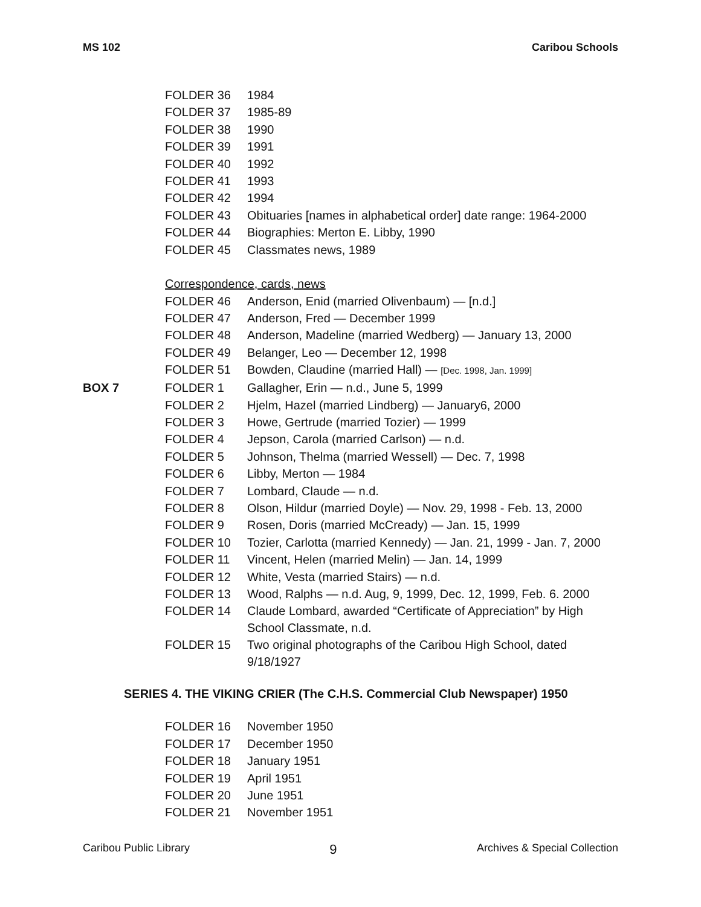MS 102 Caribou Schools
| | FOLDER 36 | 1984 |
| | FOLDER 37 | 1985-89 |
| | FOLDER 38 | 1990 |
| | FOLDER 39 | 1991 |
| | FOLDER 40 | 1992 |
| | FOLDER 41 | 1993 |
| | FOLDER 42 | 1994 |
| | FOLDER 43 | Obituaries [names in alphabetical order] date range: 1964-2000 |
| | FOLDER 44 | Biographies: Merton E. Libby, 1990 |
| | FOLDER 45 | Classmates news, 1989 |
| | Correspondence, cards, news | |
| | FOLDER 46 | Anderson, Enid (married Olivenbaum) — [n.d.] |
| | FOLDER 47 | Anderson, Fred — December 1999 |
| | FOLDER 48 | Anderson, Madeline (married Wedberg) — January 13, 2000 |
| | FOLDER 49 | Belanger, Leo — December 12, 1998 |
| | FOLDER 51 | Bowden, Claudine (married Hall) — [Dec. 1998, Jan. 1999] |
| BOX 7 | FOLDER 1 | Gallagher, Erin — n.d., June 5, 1999 |
| | FOLDER 2 | Hjelm, Hazel (married Lindberg) — January6, 2000 |
| | FOLDER 3 | Howe, Gertrude (married Tozier) — 1999 |
| | FOLDER 4 | Jepson, Carola (married Carlson) — n.d. |
| | FOLDER 5 | Johnson, Thelma (married Wessell) — Dec. 7, 1998 |
| | FOLDER 6 | Libby, Merton — 1984 |
| | FOLDER 7 | Lombard, Claude — n.d. |
| | FOLDER 8 | Olson, Hildur (married Doyle) — Nov. 29, 1998 - Feb. 13, 2000 |
| | FOLDER 9 | Rosen, Doris (married McCready) — Jan. 15, 1999 |
| | FOLDER 10 | Tozier, Carlotta (married Kennedy) — Jan. 21, 1999 - Jan. 7, 2000 |
| | FOLDER 11 | Vincent, Helen (married Melin) — Jan. 14, 1999 |
| | FOLDER 12 | White, Vesta (married Stairs) — n.d. |
| | FOLDER 13 | Wood, Ralphs — n.d. Aug, 9, 1999, Dec. 12, 1999, Feb. 6. 2000 |
| | FOLDER 14 | Claude Lombard, awarded “Certificate of Appreciation” by High School Classmate, n.d. |
| | FOLDER 15 | Two original photographs of the Caribou High School, dated 9/18/1927 |
SERIES 4. THE VIKING CRIER (The C.H.S. Commercial Club Newspaper) 1950
| | FOLDER 16 | November 1950 |
| | FOLDER 17 | December 1950 |
| | FOLDER 18 | January 1951 |
| | FOLDER 19 | April 1951 |
| | FOLDER 20 | June 1951 |
| | FOLDER 21 | November 1951 |
Caribou Public Library 9 Archives & Special Collection